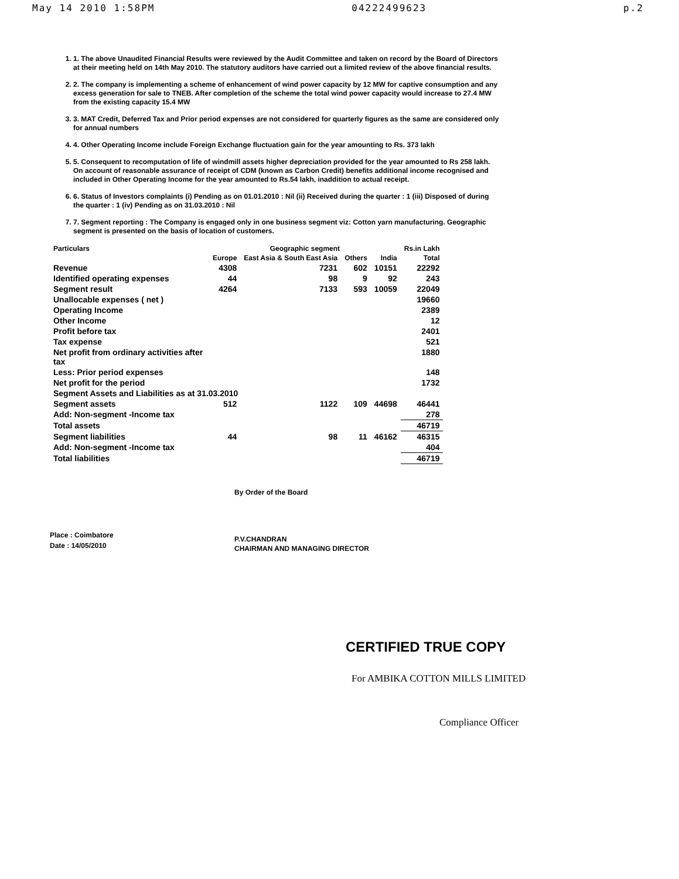May 14 2010 1:58PM 04222499623 p.2
1. 1. The above Unaudited Financial Results were reviewed by the Audit Committee and taken on record by the Board of Directors at their meeting held on 14th May 2010. The statutory auditors have carried out a limited review of the above financial results.
2. 2. The company is implementing a scheme of enhancement of wind power capacity by 12 MW for captive consumption and any excess generation for sale to TNEB. After completion of the scheme the total wind power capacity would increase to 27.4 MW from the existing capacity 15.4 MW
3. 3. MAT Credit, Deferred Tax and Prior period expenses are not considered for quarterly figures as the same are considered only for annual numbers
4. 4. Other Operating Income include Foreign Exchange fluctuation gain for the year amounting to Rs. 373 lakh
5. 5. Consequent to recomputation of life of windmill assets higher depreciation provided for the year amounted to Rs 258 lakh. On account of reasonable assurance of receipt of CDM (known as Carbon Credit) benefits additional income recognised and included in Other Operating Income for the year amounted to Rs.54 lakh, inaddition to actual receipt.
6. 6. Status of Investors complaints (i) Pending as on 01.01.2010 : Nil (ii) Received during the quarter : 1 (iii) Disposed of during the quarter : 1 (iv) Pending as on 31.03.2010 : Nil
7. 7. Segment reporting : The Company is engaged only in one business segment viz: Cotton yarn manufacturing. Geographic segment is presented on the basis of location of customers.
| Particulars | Geographic segment | | | | Rs.in Lakh |
| --- | --- | --- | --- | --- | --- |
| | Europe | East Asia & South East Asia | Others | India | Total |
| Revenue | 4308 | 7231 | 602 | 10151 | 22292 |
| Identified operating expenses | 44 | 98 | 9 | 92 | 243 |
| Segment result | 4264 | 7133 | 593 | 10059 | 22049 |
| Unallocable expenses ( net ) | | | | | 19660 |
| Operating Income | | | | | 2389 |
| Other Income | | | | | 12 |
| Profit before tax | | | | | 2401 |
| Tax expense | | | | | 521 |
| Net profit from ordinary activities after tax | | | | | 1880 |
| Less: Prior period expenses | | | | | 148 |
| Net profit for the period | | | | | 1732 |
| Segment Assets and Liabilities as at 31.03.2010 | | | | | |
| Segment assets | 512 | 1122 | 109 | 44698 | 46441 |
| Add: Non-segment -Income tax | | | | | 278 |
| Total assets | | | | | 46719 |
| Segment liabilities | 44 | 98 | 11 | 46162 | 46315 |
| Add: Non-segment -Income tax | | | | | 404 |
| Total liabilities | | | | | 46719 |
By Order of the Board
P.V.CHANDRAN
CHAIRMAN AND MANAGING DIRECTOR
Place : Coimbatore
Date : 14/05/2010
CERTIFIED TRUE COPY
For AMBIKA COTTON MILLS LIMITED
Compliance Officer